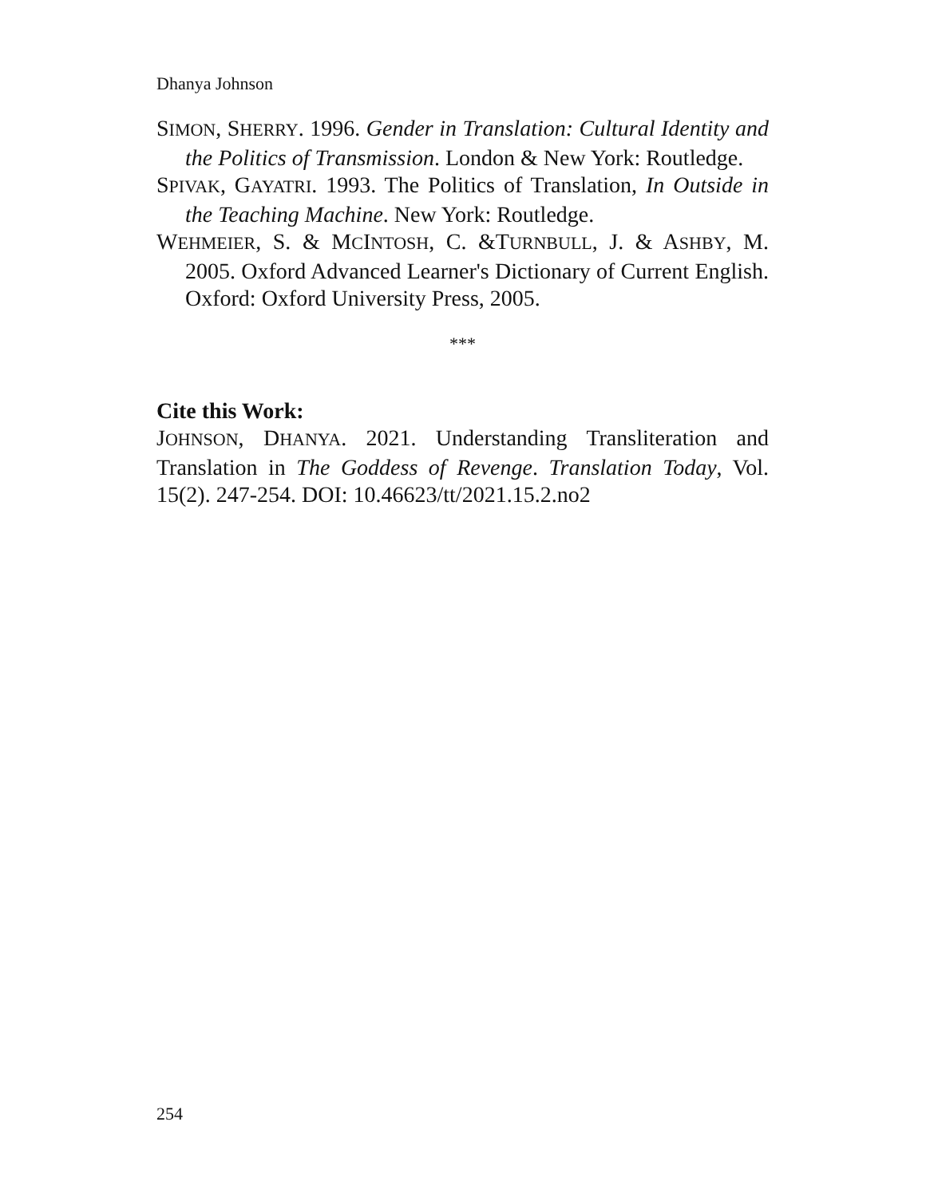Dhanya Johnson
SIMON, SHERRY. 1996. Gender in Translation: Cultural Identity and the Politics of Transmission. London & New York: Routledge.
SPIVAK, GAYATRI. 1993. The Politics of Translation, In Outside in the Teaching Machine. New York: Routledge.
WEHMEIER, S. & MCINTOSH, C. &TURNBULL, J. & ASHBY, M. 2005. Oxford Advanced Learner's Dictionary of Current English. Oxford: Oxford University Press, 2005.
***
Cite this Work:
JOHNSON, DHANYA. 2021. Understanding Transliteration and Translation in The Goddess of Revenge. Translation Today, Vol. 15(2). 247-254. DOI: 10.46623/tt/2021.15.2.no2
254